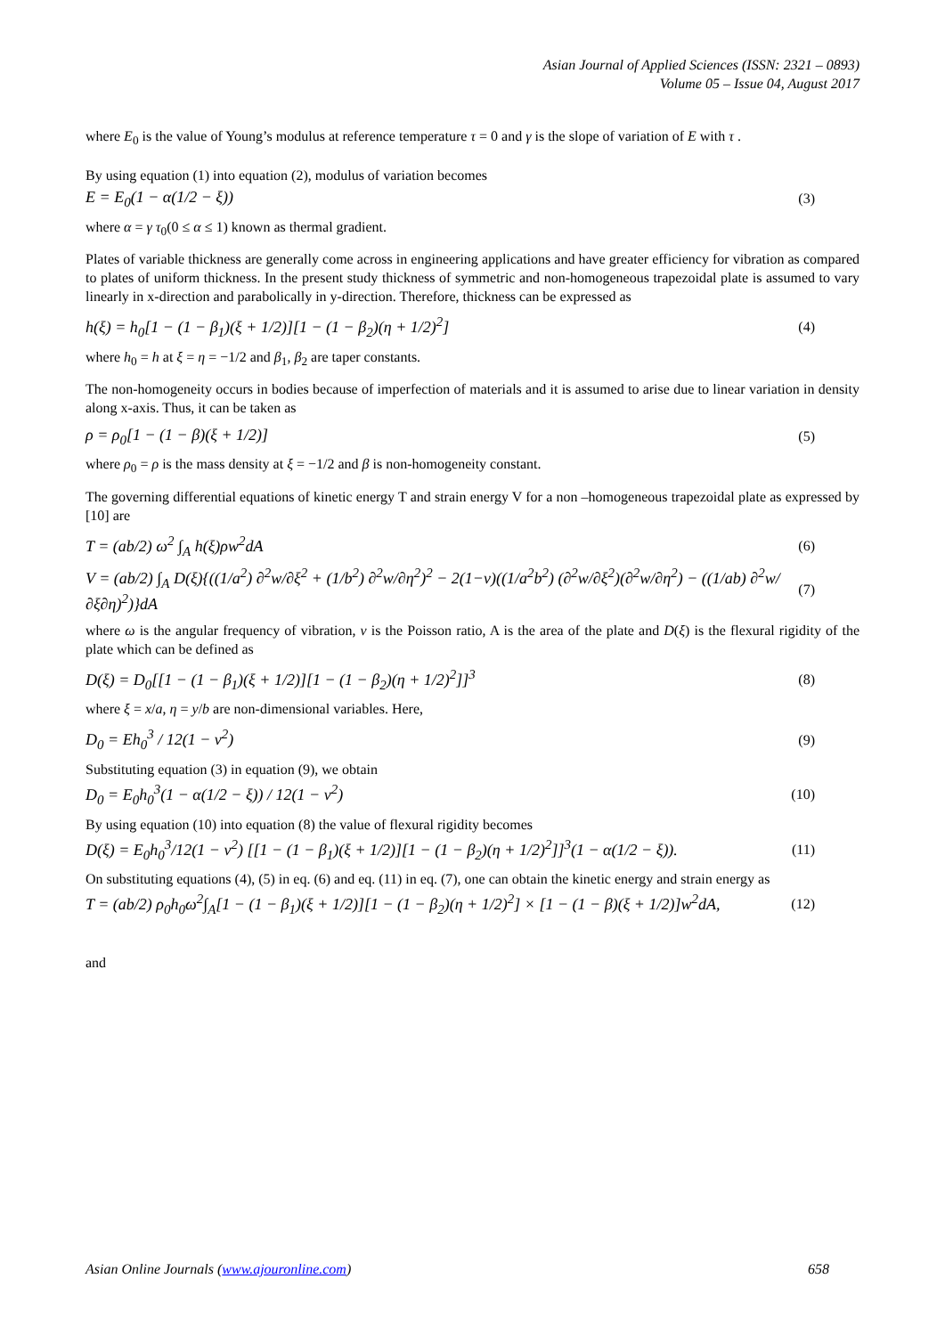Asian Journal of Applied Sciences (ISSN: 2321 – 0893)
Volume 05 – Issue 04, August 2017
where E<sub>0</sub> is the value of Young’s modulus at reference temperature τ = 0 and γ is the slope of variation of E with τ .
By using equation (1) into equation (2), modulus of variation becomes
E = E<sub>0</sub>(1 − α(1/2 − ξ)) (3)
where α = γ τ<sub>0</sub>(0 ≤ α ≤ 1) known as thermal gradient.
Plates of variable thickness are generally come across in engineering applications and have greater efficiency for vibration as compared to plates of uniform thickness. In the present study thickness of symmetric and non-homogeneous trapezoidal plate is assumed to vary linearly in x-direction and parabolically in y-direction. Therefore, thickness can be expressed as
h(ξ) = h<sub>0</sub>[1 − (1 − β<sub>1</sub>)(ξ + 1/2)][1 − (1 − β<sub>2</sub>)(η + 1/2)<sup>2</sup>] (4)
where h<sub>0</sub> = h at ξ = η = −1/2 and β<sub>1</sub>, β<sub>2</sub> are taper constants.
The non-homogeneity occurs in bodies because of imperfection of materials and it is assumed to arise due to linear variation in density along x-axis. Thus, it can be taken as
ρ = ρ<sub>0</sub>[1 − (1 − β)(ξ + 1/2)] (5)
where ρ<sub>0</sub> = ρ is the mass density at ξ = −1/2 and β is non-homogeneity constant.
The governing differential equations of kinetic energy T and strain energy V for a non –homogeneous trapezoidal plate as expressed by [10] are
T = (ab/2) ω<sup>2</sup> ∫<sub>A</sub> h(ξ)ρw<sup>2</sup>dA (6)
V = (ab/2) ∫<sub>A</sub> D(ξ){((1/a<sup>2</sup>) ∂<sup>2</sup>w/∂ξ<sup>2</sup> + (1/b<sup>2</sup>) ∂<sup>2</sup>w/∂η<sup>2</sup>)<sup>2</sup> − 2(1−ν)((1/a<sup>2</sup>b<sup>2</sup>) (∂<sup>2</sup>w/∂ξ<sup>2</sup>)(∂<sup>2</sup>w/∂η<sup>2</sup>) − ((1/ab) ∂<sup>2</sup>w/∂ξ∂η)<sup>2</sup>)}dA (7)
where ω is the angular frequency of vibration, ν is the Poisson ratio, A is the area of the plate and D(ξ) is the flexural rigidity of the plate which can be defined as
D(ξ) = D<sub>0</sub>[[1 − (1 − β<sub>1</sub>)(ξ + 1/2)][1 − (1 − β<sub>2</sub>)(η + 1/2)<sup>2</sup>]]<sup>3</sup> (8)
where ξ = x/a, η = y/b are non-dimensional variables. Here,
D<sub>0</sub> = Eh<sub>0</sub><sup>3</sup> / 12(1 − ν<sup>2</sup>) (9)
Substituting equation (3) in equation (9), we obtain
D<sub>0</sub> = E<sub>0</sub>h<sub>0</sub><sup>3</sup>(1 − α(1/2 − ξ)) / 12(1 − ν<sup>2</sup>) (10)
By using equation (10) into equation (8) the value of flexural rigidity becomes
D(ξ) = E<sub>0</sub>h<sub>0</sub><sup>3</sup>/12(1 − ν<sup>2</sup>) [[1 − (1 − β<sub>1</sub>)(ξ + 1/2)][1 − (1 − β<sub>2</sub>)(η + 1/2)<sup>2</sup>]]<sup>3</sup>(1 − α(1/2 − ξ)). (11)
On substituting equations (4), (5) in eq. (6) and eq. (11) in eq. (7), one can obtain the kinetic energy and strain energy as
T = (ab/2) ρ<sub>0</sub>h<sub>0</sub>ω<sup>2</sup>∫<sub>A</sub>[1 − (1 − β<sub>1</sub>)(ξ + 1/2)][1 − (1 − β<sub>2</sub>)(η + 1/2)<sup>2</sup>] × [1 − (1 − β)(ξ + 1/2)]w<sup>2</sup>dA, (12)
and
Asian Online Journals (www.ajouronline.com) 658